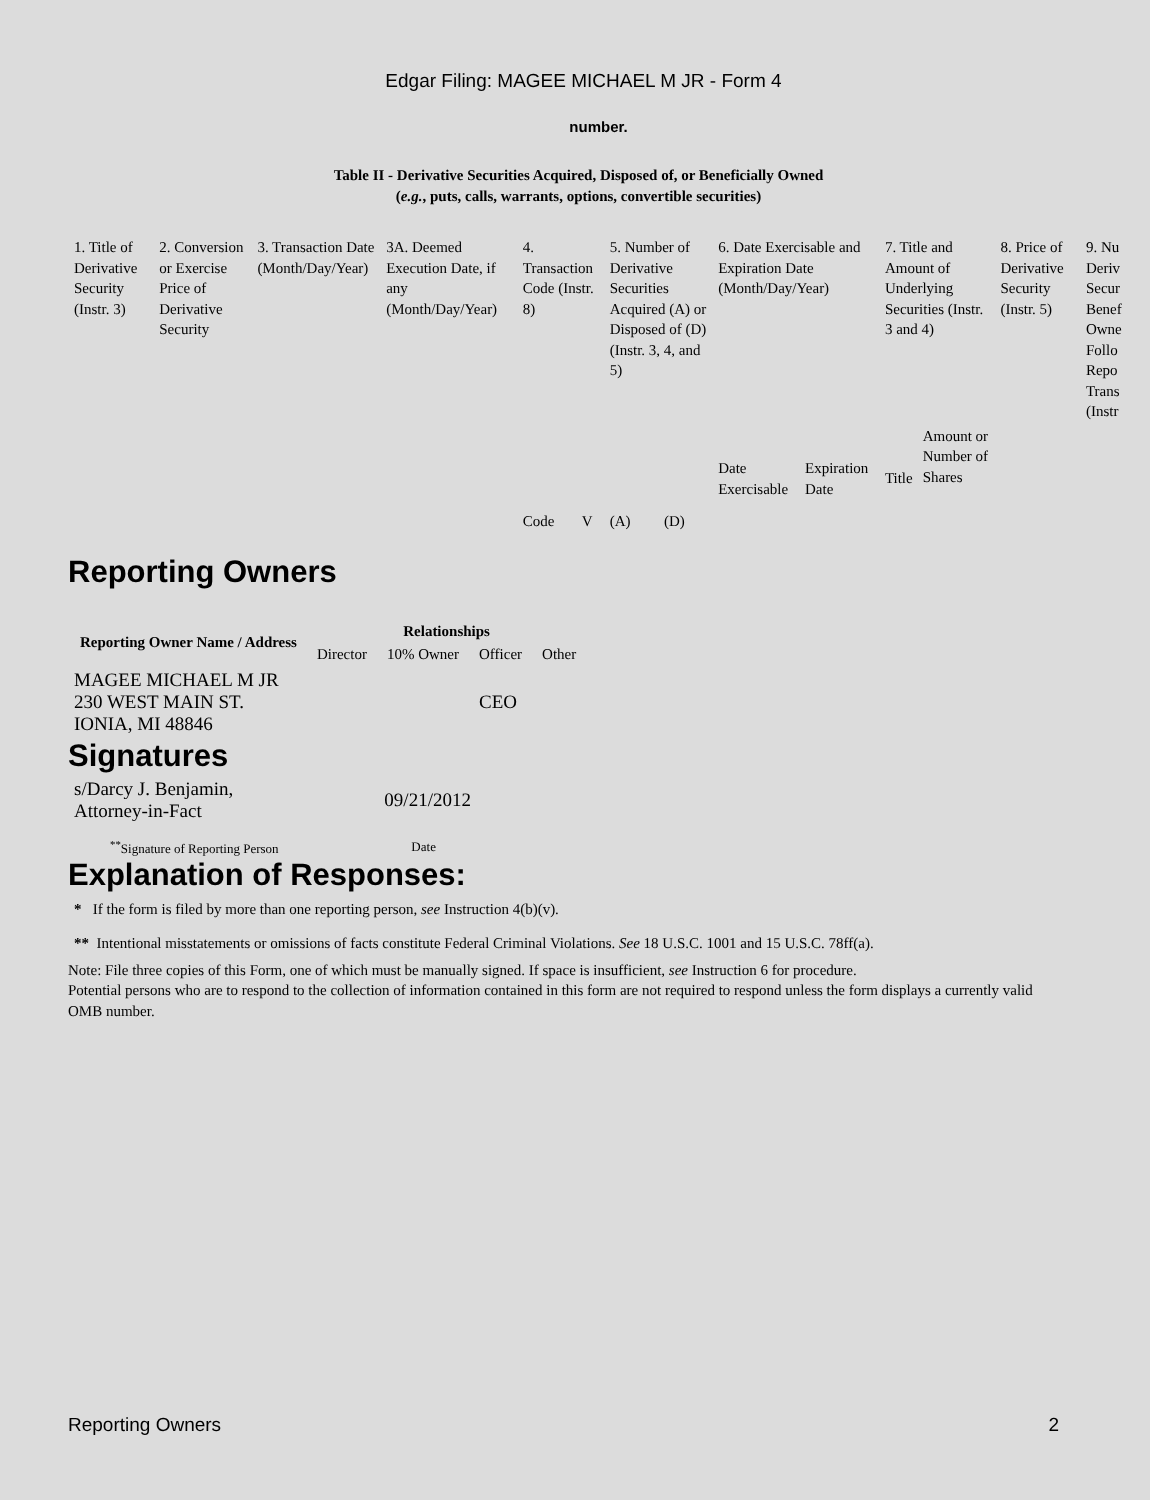Edgar Filing: MAGEE MICHAEL M JR - Form 4
number.
Table II - Derivative Securities Acquired, Disposed of, or Beneficially Owned
(e.g., puts, calls, warrants, options, convertible securities)
| 1. Title of Derivative Security (Instr. 3) | 2. Conversion or Exercise Price of Derivative Security | 3. Transaction Date (Month/Day/Year) | 3A. Deemed Execution Date, if any (Month/Day/Year) | 4. Transaction Code (Instr. 8) | | 5. Number of Derivative Securities Acquired (A) or Disposed of (D) (Instr. 3, 4, and 5) | | 6. Date Exercisable and Expiration Date (Month/Day/Year) | | 7. Title and Amount of Underlying Securities (Instr. 3 and 4) | | 8. Price of Derivative Security (Instr. 5) | 9. Nu Deriv Secur Benef Owne Follo Repo Trans (Instr |
| | | | | Code | V | (A) | (D) | Date Exercisable | Expiration Date | Title | Amount or Number of Shares | | |
Reporting Owners
| Reporting Owner Name / Address | Relationships | | | |
| --- | --- | --- | --- | --- |
| | Director | 10% Owner | Officer | Other |
| MAGEE MICHAEL M JR 230 WEST MAIN ST. IONIA, MI 48846 | | | CEO | |
Signatures
| s/Darcy J. Benjamin, Attorney-in-Fact | 09/21/2012 |
| <sup>**</sup> Signature of Reporting Person | Date |
Explanation of Responses:
* If the form is filed by more than one reporting person, see Instruction 4(b)(v).
** Intentional misstatements or omissions of facts constitute Federal Criminal Violations. See 18 U.S.C. 1001 and 15 U.S.C. 78ff(a).
Note: File three copies of this Form, one of which must be manually signed. If space is insufficient, see Instruction 6 for procedure.
Potential persons who are to respond to the collection of information contained in this form are not required to respond unless the form displays a currently valid OMB number.
Reporting Owners 2